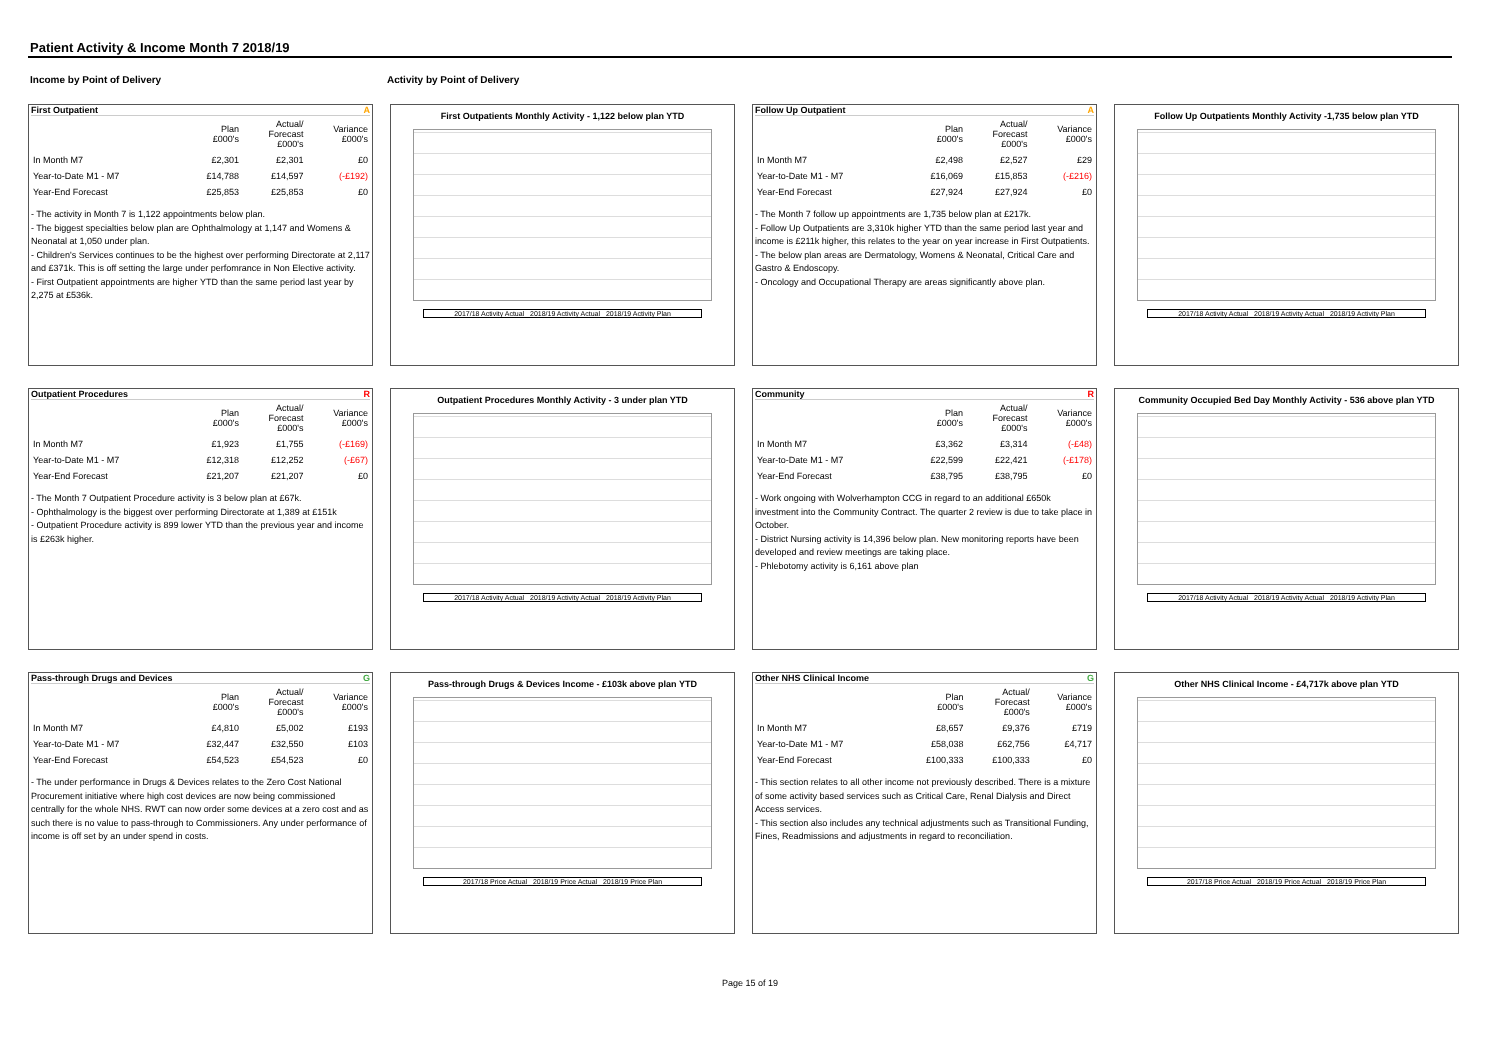Patient Activity & Income Month 7 2018/19
Income by Point of Delivery Activity by Point of Delivery
First Outpatient A
| | Plan £000's | Actual/ Forecast £000's | Variance £000's |
| --- | --- | --- | --- |
| In Month M7 | £2,301 | £2,301 | £0 |
| Year-to-Date M1 - M7 | £14,788 | £14,597 | (-£192) |
| Year-End Forecast | £25,853 | £25,853 | £0 |
- The activity in Month 7 is 1,122 appointments below plan.
- The biggest specialties below plan are Ophthalmology at 1,147 and Womens & Neonatal at 1,050 under plan.
- Children's Services continues to be the highest over performing Directorate at 2,117 and £371k. This is off setting the large under perfomrance in Non Elective activity.
- First Outpatient appointments are higher YTD than the same period last year by 2,275 at £536k.
First Outpatients Monthly Activity - 1,122 below plan YTD
2017/18 Activity Actual 2018/19 Activity Actual 2018/19 Activity Plan
Follow Up Outpatient A
| | Plan £000's | Actual/ Forecast £000's | Variance £000's |
| --- | --- | --- | --- |
| In Month M7 | £2,498 | £2,527 | £29 |
| Year-to-Date M1 - M7 | £16,069 | £15,853 | (-£216) |
| Year-End Forecast | £27,924 | £27,924 | £0 |
- The Month 7 follow up appointments are 1,735 below plan at £217k.
- Follow Up Outpatients are 3,310k higher YTD than the same period last year and income is £211k higher, this relates to the year on year increase in First Outpatients.
- The below plan areas are Dermatology, Womens & Neonatal, Critical Care and Gastro & Endoscopy.
- Oncology and Occupational Therapy are areas significantly above plan.
Follow Up Outpatients Monthly Activity -1,735 below plan YTD
2017/18 Activity Actual 2018/19 Activity Actual 2018/19 Activity Plan
Outpatient Procedures R
| | Plan £000's | Actual/ Forecast £000's | Variance £000's |
| --- | --- | --- | --- |
| In Month M7 | £1,923 | £1,755 | (-£169) |
| Year-to-Date M1 - M7 | £12,318 | £12,252 | (-£67) |
| Year-End Forecast | £21,207 | £21,207 | £0 |
- The Month 7 Outpatient Procedure activity is 3 below plan at £67k.
- Ophthalmology is the biggest over performing Directorate at 1,389 at £151k
- Outpatient Procedure activity is 899 lower YTD than the previous year and income is £263k higher.
Outpatient Procedures Monthly Activity - 3 under plan YTD
2017/18 Activity Actual 2018/19 Activity Actual 2018/19 Activity Plan
Community R
| | Plan £000's | Actual/ Forecast £000's | Variance £000's |
| --- | --- | --- | --- |
| In Month M7 | £3,362 | £3,314 | (-£48) |
| Year-to-Date M1 - M7 | £22,599 | £22,421 | (-£178) |
| Year-End Forecast | £38,795 | £38,795 | £0 |
- Work ongoing with Wolverhampton CCG in regard to an additional £650k investment into the Community Contract. The quarter 2 review is due to take place in October.
- District Nursing activity is 14,396 below plan. New monitoring reports have been developed and review meetings are taking place.
- Phlebotomy activity is 6,161 above plan
Community Occupied Bed Day Monthly Activity - 536 above plan YTD
2017/18 Activity Actual 2018/19 Activity Actual 2018/19 Activity Plan
Pass-through Drugs and Devices G
| | Plan £000's | Actual/ Forecast £000's | Variance £000's |
| --- | --- | --- | --- |
| In Month M7 | £4,810 | £5,002 | £193 |
| Year-to-Date M1 - M7 | £32,447 | £32,550 | £103 |
| Year-End Forecast | £54,523 | £54,523 | £0 |
- The under performance in Drugs & Devices relates to the Zero Cost National Procurement initiative where high cost devices are now being commissioned centrally for the whole NHS. RWT can now order some devices at a zero cost and as such there is no value to pass-through to Commissioners. Any under performance of income is off set by an under spend in costs.
Pass-through Drugs & Devices Income - £103k above plan YTD
2017/18 Price Actual 2018/19 Price Actual 2018/19 Price Plan
Other NHS Clinical Income G
| | Plan £000's | Actual/ Forecast £000's | Variance £000's |
| --- | --- | --- | --- |
| In Month M7 | £8,657 | £9,376 | £719 |
| Year-to-Date M1 - M7 | £58,038 | £62,756 | £4,717 |
| Year-End Forecast | £100,333 | £100,333 | £0 |
- This section relates to all other income not previously described. There is a mixture of some activity based services such as Critical Care, Renal Dialysis and Direct Access services.
- This section also includes any technical adjustments such as Transitional Funding, Fines, Readmissions and adjustments in regard to reconciliation.
Other NHS Clinical Income - £4,717k above plan YTD
2017/18 Price Actual 2018/19 Price Actual 2018/19 Price Plan
Page 15 of 19